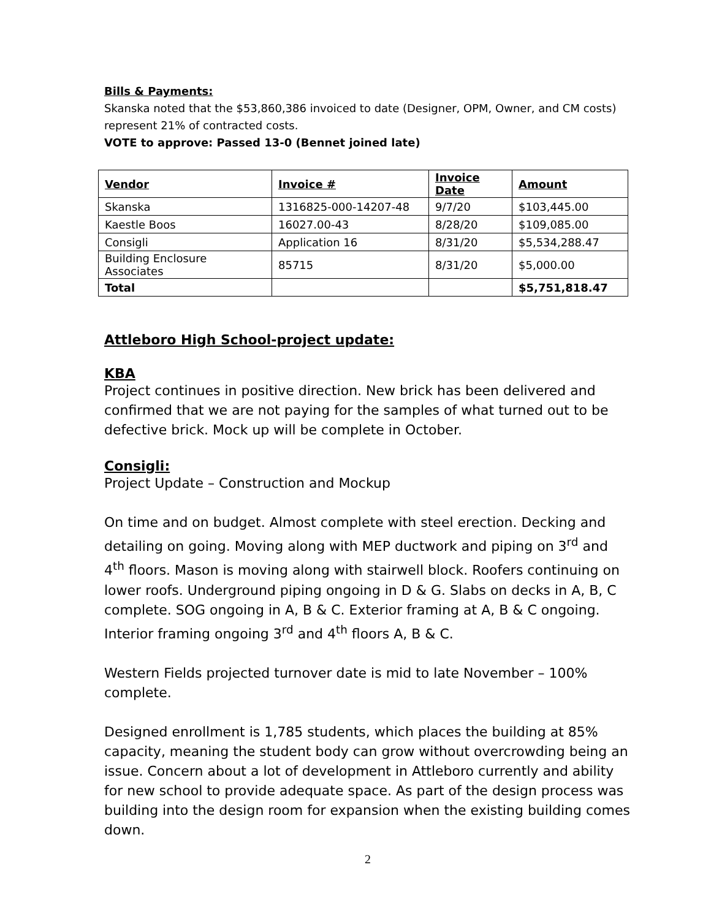Bills & Payments:
Skanska noted that the $53,860,386 invoiced to date (Designer, OPM, Owner, and CM costs) represent 21% of contracted costs.
VOTE to approve: Passed 13-0 (Bennet joined late)
| Vendor | Invoice # | Invoice Date | Amount |
| --- | --- | --- | --- |
| Skanska | 1316825-000-14207-48 | 9/7/20 | $103,445.00 |
| Kaestle Boos | 16027.00-43 | 8/28/20 | $109,085.00 |
| Consigli | Application 16 | 8/31/20 | $5,534,288.47 |
| Building Enclosure Associates | 85715 | 8/31/20 | $5,000.00 |
| Total | | | $5,751,818.47 |
Attleboro High School-project update:
KBA
Project continues in positive direction. New brick has been delivered and confirmed that we are not paying for the samples of what turned out to be defective brick. Mock up will be complete in October.
Consigli:
Project Update – Construction and Mockup
On time and on budget. Almost complete with steel erection. Decking and detailing on going. Moving along with MEP ductwork and piping on 3<sup>rd</sup> and 4<sup>th</sup> floors. Mason is moving along with stairwell block. Roofers continuing on lower roofs. Underground piping ongoing in D & G. Slabs on decks in A, B, C complete. SOG ongoing in A, B & C. Exterior framing at A, B & C ongoing. Interior framing ongoing 3<sup>rd</sup> and 4<sup>th</sup> floors A, B & C.
Western Fields projected turnover date is mid to late November – 100% complete.
Designed enrollment is 1,785 students, which places the building at 85% capacity, meaning the student body can grow without overcrowding being an issue. Concern about a lot of development in Attleboro currently and ability for new school to provide adequate space. As part of the design process was building into the design room for expansion when the existing building comes down.
2